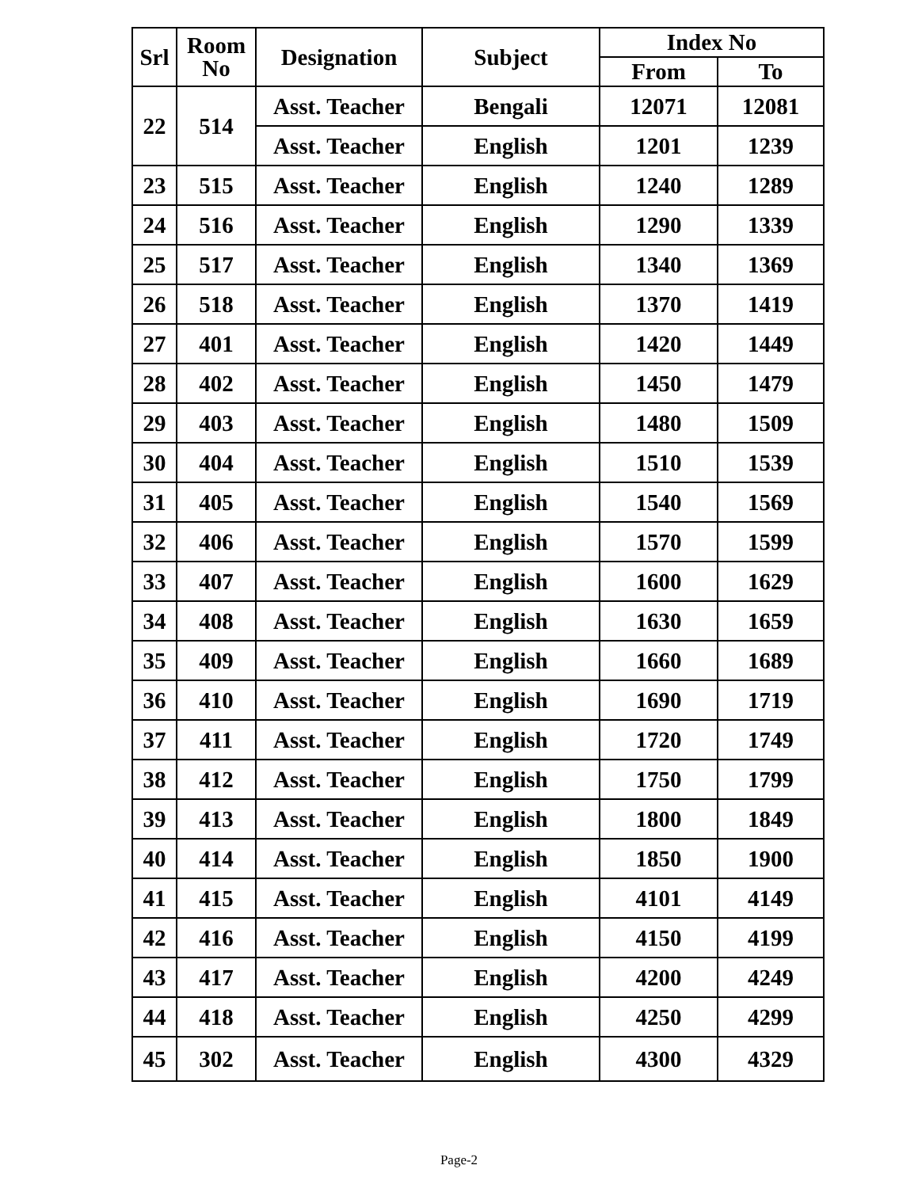| Srl | Room No | Designation | Subject | Index No | |
| --- | --- | --- | --- | --- | --- |
| | | | | From | To |
| 22 | 514 | Asst. Teacher | Bengali | 12071 | 12081 |
| | | Asst. Teacher | English | 1201 | 1239 |
| 23 | 515 | Asst. Teacher | English | 1240 | 1289 |
| 24 | 516 | Asst. Teacher | English | 1290 | 1339 |
| 25 | 517 | Asst. Teacher | English | 1340 | 1369 |
| 26 | 518 | Asst. Teacher | English | 1370 | 1419 |
| 27 | 401 | Asst. Teacher | English | 1420 | 1449 |
| 28 | 402 | Asst. Teacher | English | 1450 | 1479 |
| 29 | 403 | Asst. Teacher | English | 1480 | 1509 |
| 30 | 404 | Asst. Teacher | English | 1510 | 1539 |
| 31 | 405 | Asst. Teacher | English | 1540 | 1569 |
| 32 | 406 | Asst. Teacher | English | 1570 | 1599 |
| 33 | 407 | Asst. Teacher | English | 1600 | 1629 |
| 34 | 408 | Asst. Teacher | English | 1630 | 1659 |
| 35 | 409 | Asst. Teacher | English | 1660 | 1689 |
| 36 | 410 | Asst. Teacher | English | 1690 | 1719 |
| 37 | 411 | Asst. Teacher | English | 1720 | 1749 |
| 38 | 412 | Asst. Teacher | English | 1750 | 1799 |
| 39 | 413 | Asst. Teacher | English | 1800 | 1849 |
| 40 | 414 | Asst. Teacher | English | 1850 | 1900 |
| 41 | 415 | Asst. Teacher | English | 4101 | 4149 |
| 42 | 416 | Asst. Teacher | English | 4150 | 4199 |
| 43 | 417 | Asst. Teacher | English | 4200 | 4249 |
| 44 | 418 | Asst. Teacher | English | 4250 | 4299 |
| 45 | 302 | Asst. Teacher | English | 4300 | 4329 |
Page-2